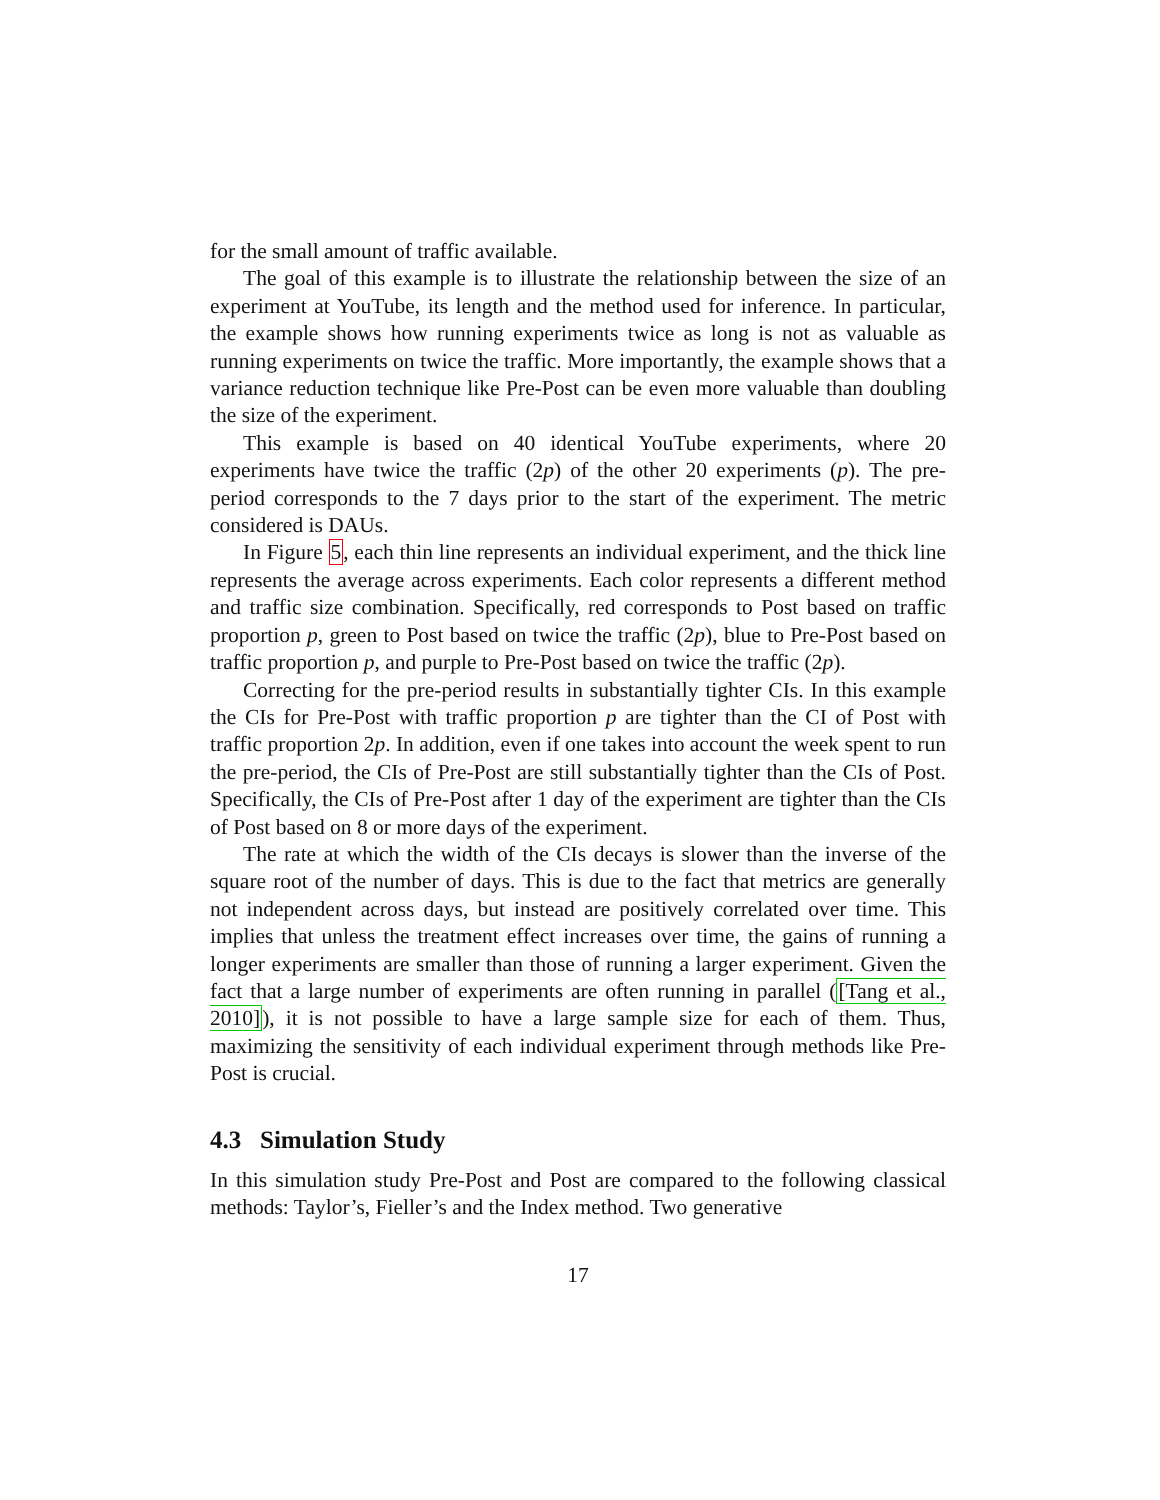for the small amount of traffic available.
The goal of this example is to illustrate the relationship between the size of an experiment at YouTube, its length and the method used for inference. In particular, the example shows how running experiments twice as long is not as valuable as running experiments on twice the traffic. More importantly, the example shows that a variance reduction technique like Pre-Post can be even more valuable than doubling the size of the experiment.
This example is based on 40 identical YouTube experiments, where 20 experiments have twice the traffic (2p) of the other 20 experiments (p). The pre-period corresponds to the 7 days prior to the start of the experiment. The metric considered is DAUs.
In Figure 5, each thin line represents an individual experiment, and the thick line represents the average across experiments. Each color represents a different method and traffic size combination. Specifically, red corresponds to Post based on traffic proportion p, green to Post based on twice the traffic (2p), blue to Pre-Post based on traffic proportion p, and purple to Pre-Post based on twice the traffic (2p).
Correcting for the pre-period results in substantially tighter CIs. In this example the CIs for Pre-Post with traffic proportion p are tighter than the CI of Post with traffic proportion 2p. In addition, even if one takes into account the week spent to run the pre-period, the CIs of Pre-Post are still substantially tighter than the CIs of Post. Specifically, the CIs of Pre-Post after 1 day of the experiment are tighter than the CIs of Post based on 8 or more days of the experiment.
The rate at which the width of the CIs decays is slower than the inverse of the square root of the number of days. This is due to the fact that metrics are generally not independent across days, but instead are positively correlated over time. This implies that unless the treatment effect increases over time, the gains of running a longer experiments are smaller than those of running a larger experiment. Given the fact that a large number of experiments are often running in parallel ([Tang et al., 2010]), it is not possible to have a large sample size for each of them. Thus, maximizing the sensitivity of each individual experiment through methods like Pre-Post is crucial.
4.3 Simulation Study
In this simulation study Pre-Post and Post are compared to the following classical methods: Taylor’s, Fieller’s and the Index method. Two generative
17